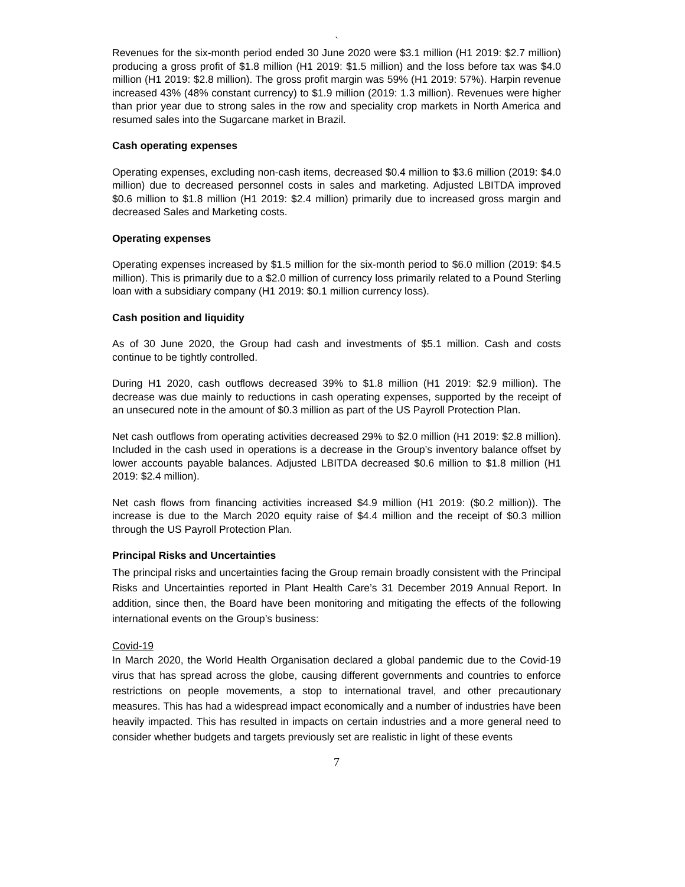`
Revenues for the six-month period ended 30 June 2020 were $3.1 million (H1 2019: $2.7 million) producing a gross profit of $1.8 million (H1 2019: $1.5 million) and the loss before tax was $4.0 million (H1 2019: $2.8 million). The gross profit margin was 59% (H1 2019: 57%). Harpin revenue increased 43% (48% constant currency) to $1.9 million (2019: 1.3 million). Revenues were higher than prior year due to strong sales in the row and speciality crop markets in North America and resumed sales into the Sugarcane market in Brazil.
Cash operating expenses
Operating expenses, excluding non-cash items, decreased $0.4 million to $3.6 million (2019: $4.0 million) due to decreased personnel costs in sales and marketing. Adjusted LBITDA improved $0.6 million to $1.8 million (H1 2019: $2.4 million) primarily due to increased gross margin and decreased Sales and Marketing costs.
Operating expenses
Operating expenses increased by $1.5 million for the six-month period to $6.0 million (2019: $4.5 million). This is primarily due to a $2.0 million of currency loss primarily related to a Pound Sterling loan with a subsidiary company (H1 2019: $0.1 million currency loss).
Cash position and liquidity
As of 30 June 2020, the Group had cash and investments of $5.1 million. Cash and costs continue to be tightly controlled.
During H1 2020, cash outflows decreased 39% to $1.8 million (H1 2019: $2.9 million). The decrease was due mainly to reductions in cash operating expenses, supported by the receipt of an unsecured note in the amount of $0.3 million as part of the US Payroll Protection Plan.
Net cash outflows from operating activities decreased 29% to $2.0 million (H1 2019: $2.8 million). Included in the cash used in operations is a decrease in the Group’s inventory balance offset by lower accounts payable balances. Adjusted LBITDA decreased $0.6 million to $1.8 million (H1 2019: $2.4 million).
Net cash flows from financing activities increased $4.9 million (H1 2019: ($0.2 million)). The increase is due to the March 2020 equity raise of $4.4 million and the receipt of $0.3 million through the US Payroll Protection Plan.
Principal Risks and Uncertainties
The principal risks and uncertainties facing the Group remain broadly consistent with the Principal Risks and Uncertainties reported in Plant Health Care’s 31 December 2019 Annual Report. In addition, since then, the Board have been monitoring and mitigating the effects of the following international events on the Group’s business:
Covid-19
In March 2020, the World Health Organisation declared a global pandemic due to the Covid-19 virus that has spread across the globe, causing different governments and countries to enforce restrictions on people movements, a stop to international travel, and other precautionary measures. This has had a widespread impact economically and a number of industries have been heavily impacted. This has resulted in impacts on certain industries and a more general need to consider whether budgets and targets previously set are realistic in light of these events
7